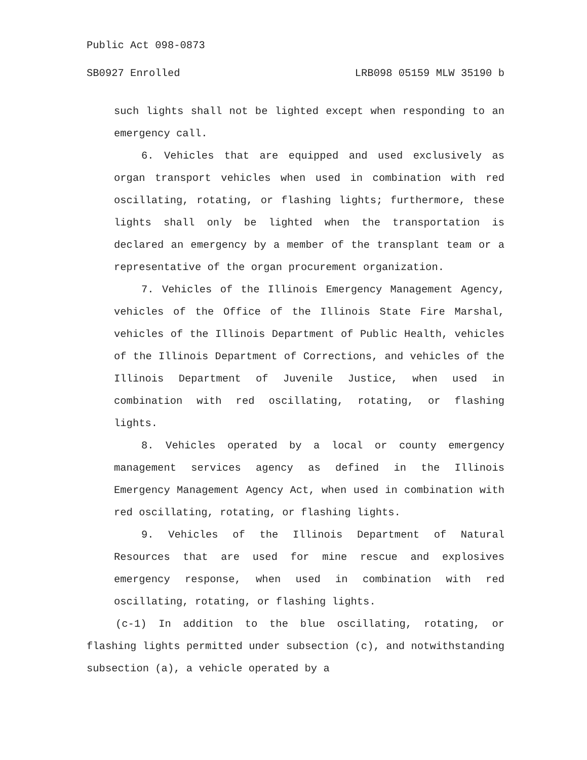Public Act 098-0873
SB0927 Enrolled LRB098 05159 MLW 35190 b
such lights shall not be lighted except when responding to an emergency call.
6. Vehicles that are equipped and used exclusively as organ transport vehicles when used in combination with red oscillating, rotating, or flashing lights; furthermore, these lights shall only be lighted when the transportation is declared an emergency by a member of the transplant team or a representative of the organ procurement organization.
7. Vehicles of the Illinois Emergency Management Agency, vehicles of the Office of the Illinois State Fire Marshal, vehicles of the Illinois Department of Public Health, vehicles of the Illinois Department of Corrections, and vehicles of the Illinois Department of Juvenile Justice, when used in combination with red oscillating, rotating, or flashing lights.
8. Vehicles operated by a local or county emergency management services agency as defined in the Illinois Emergency Management Agency Act, when used in combination with red oscillating, rotating, or flashing lights.
9. Vehicles of the Illinois Department of Natural Resources that are used for mine rescue and explosives emergency response, when used in combination with red oscillating, rotating, or flashing lights.
(c-1) In addition to the blue oscillating, rotating, or flashing lights permitted under subsection (c), and notwithstanding subsection (a), a vehicle operated by a